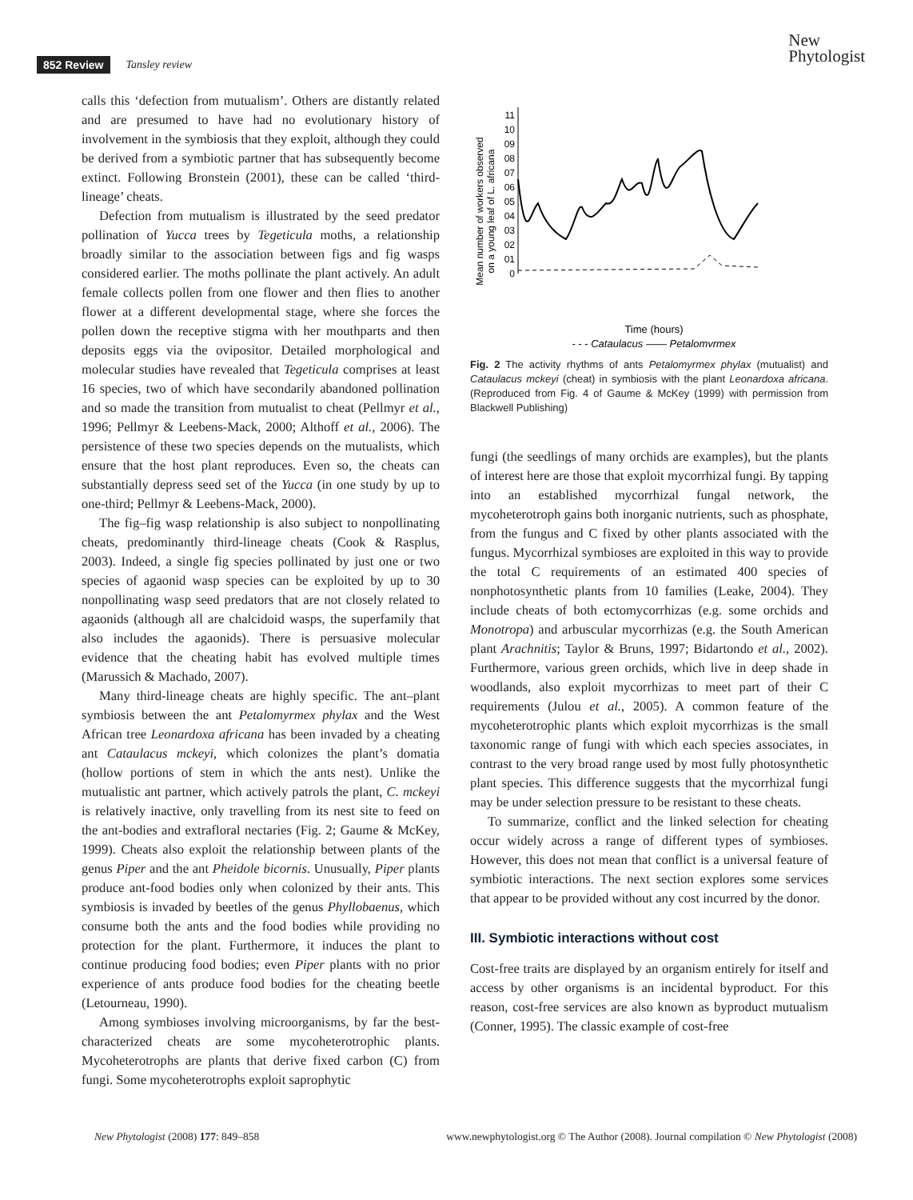852 Review Tansley review
New
Phytologist
calls this ‘defection from mutualism’. Others are distantly related and are presumed to have had no evolutionary history of involvement in the symbiosis that they exploit, although they could be derived from a symbiotic partner that has subsequently become extinct. Following Bronstein (2001), these can be called ‘third-lineage’ cheats.
Defection from mutualism is illustrated by the seed predator pollination of Yucca trees by Tegeticula moths, a relationship broadly similar to the association between figs and fig wasps considered earlier. The moths pollinate the plant actively. An adult female collects pollen from one flower and then flies to another flower at a different developmental stage, where she forces the pollen down the receptive stigma with her mouthparts and then deposits eggs via the ovipositor. Detailed morphological and molecular studies have revealed that Tegeticula comprises at least 16 species, two of which have secondarily abandoned pollination and so made the transition from mutualist to cheat (Pellmyr et al., 1996; Pellmyr & Leebens-Mack, 2000; Althoff et al., 2006). The persistence of these two species depends on the mutualists, which ensure that the host plant reproduces. Even so, the cheats can substantially depress seed set of the Yucca (in one study by up to one-third; Pellmyr & Leebens-Mack, 2000).
The fig–fig wasp relationship is also subject to nonpollinating cheats, predominantly third-lineage cheats (Cook & Rasplus, 2003). Indeed, a single fig species pollinated by just one or two species of agaonid wasp species can be exploited by up to 30 nonpollinating wasp seed predators that are not closely related to agaonids (although all are chalcidoid wasps, the superfamily that also includes the agaonids). There is persuasive molecular evidence that the cheating habit has evolved multiple times (Marussich & Machado, 2007).
Many third-lineage cheats are highly specific. The ant–plant symbiosis between the ant Petalomyrmex phylax and the West African tree Leonardoxa africana has been invaded by a cheating ant Cataulacus mckeyi, which colonizes the plant’s domatia (hollow portions of stem in which the ants nest). Unlike the mutualistic ant partner, which actively patrols the plant, C. mckeyi is relatively inactive, only travelling from its nest site to feed on the ant-bodies and extrafloral nectaries (Fig. 2; Gaume & McKey, 1999). Cheats also exploit the relationship between plants of the genus Piper and the ant Pheidole bicornis. Unusually, Piper plants produce ant-food bodies only when colonized by their ants. This symbiosis is invaded by beetles of the genus Phyllobaenus, which consume both the ants and the food bodies while providing no protection for the plant. Furthermore, it induces the plant to continue producing food bodies; even Piper plants with no prior experience of ants produce food bodies for the cheating beetle (Letourneau, 1990).
Among symbioses involving microorganisms, by far the best-characterized cheats are some mycoheterotrophic plants. Mycoheterotrophs are plants that derive fixed carbon (C) from fungi. Some mycoheterotrophs exploit saprophytic
Mean number of workers observed
on a young leaf of L. africana
11
10
09
08
07
06
05
04
03
02
01
0
Time (hours)
- - - Cataulacus —— Petalomyrmex
Fig. 2 The activity rhythms of ants Petalomyrmex phylax (mutualist) and Cataulacus mckeyi (cheat) in symbiosis with the plant Leonardoxa africana. (Reproduced from Fig. 4 of Gaume & McKey (1999) with permission from Blackwell Publishing)
fungi (the seedlings of many orchids are examples), but the plants of interest here are those that exploit mycorrhizal fungi. By tapping into an established mycorrhizal fungal network, the mycoheterotroph gains both inorganic nutrients, such as phosphate, from the fungus and C fixed by other plants associated with the fungus. Mycorrhizal symbioses are exploited in this way to provide the total C requirements of an estimated 400 species of nonphotosynthetic plants from 10 families (Leake, 2004). They include cheats of both ectomycorrhizas (e.g. some orchids and Monotropa) and arbuscular mycorrhizas (e.g. the South American plant Arachnitis; Taylor & Bruns, 1997; Bidartondo et al., 2002). Furthermore, various green orchids, which live in deep shade in woodlands, also exploit mycorrhizas to meet part of their C requirements (Julou et al., 2005). A common feature of the mycoheterotrophic plants which exploit mycorrhizas is the small taxonomic range of fungi with which each species associates, in contrast to the very broad range used by most fully photosynthetic plant species. This difference suggests that the mycorrhizal fungi may be under selection pressure to be resistant to these cheats.
To summarize, conflict and the linked selection for cheating occur widely across a range of different types of symbioses. However, this does not mean that conflict is a universal feature of symbiotic interactions. The next section explores some services that appear to be provided without any cost incurred by the donor.
III. Symbiotic interactions without cost
Cost-free traits are displayed by an organism entirely for itself and access by other organisms is an incidental byproduct. For this reason, cost-free services are also known as byproduct mutualism (Conner, 1995). The classic example of cost-free
New Phytologist (2008) 177: 849–858 www.newphytologist.org © The Author (2008). Journal compilation © New Phytologist (2008)